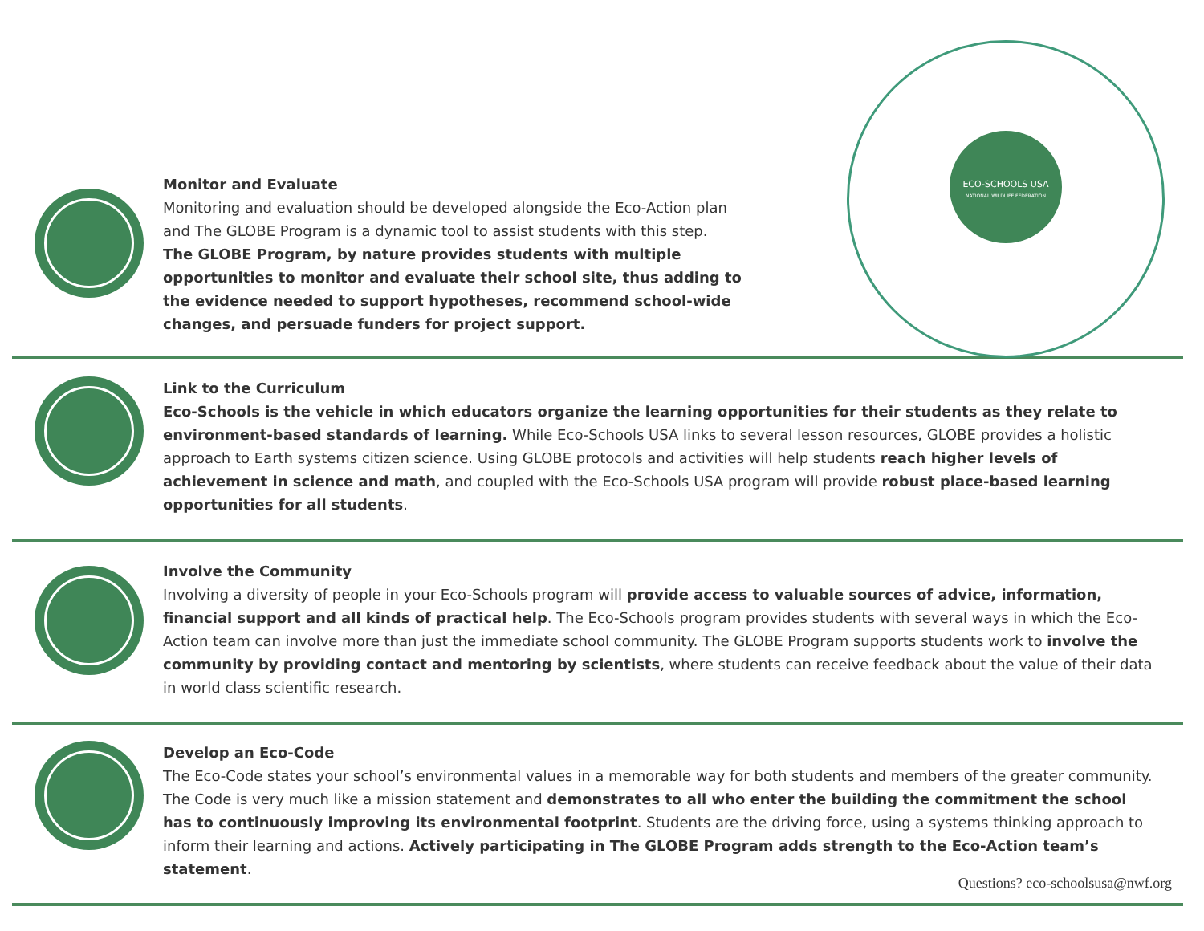ECO-SCHOOLS USA
NATIONAL WILDLIFE FEDERATION
Monitor and Evaluate
Monitoring and evaluation should be developed alongside the Eco-Action plan and The GLOBE Program is a dynamic tool to assist students with this step.
The GLOBE Program, by nature provides students with multiple opportunities to monitor and evaluate their school site, thus adding to the evidence needed to support hypotheses, recommend school-wide changes, and persuade funders for project support.
Link to the Curriculum
Eco-Schools is the vehicle in which educators organize the learning opportunities for their students as they relate to environment-based standards of learning. While Eco-Schools USA links to several lesson resources, GLOBE provides a holistic approach to Earth systems citizen science. Using GLOBE protocols and activities will help students reach higher levels of achievement in science and math, and coupled with the Eco-Schools USA program will provide robust place-based learning opportunities for all students.
Involve the Community
Involving a diversity of people in your Eco-Schools program will provide access to valuable sources of advice, information, financial support and all kinds of practical help. The Eco-Schools program provides students with several ways in which the Eco-Action team can involve more than just the immediate school community. The GLOBE Program supports students work to involve the community by providing contact and mentoring by scientists, where students can receive feedback about the value of their data in world class scientific research.
Develop an Eco-Code
The Eco-Code states your school’s environmental values in a memorable way for both students and members of the greater community. The Code is very much like a mission statement and demonstrates to all who enter the building the commitment the school has to continuously improving its environmental footprint. Students are the driving force, using a systems thinking approach to inform their learning and actions. Actively participating in The GLOBE Program adds strength to the Eco-Action team’s statement.
Questions? eco-schoolsusa@nwf.org